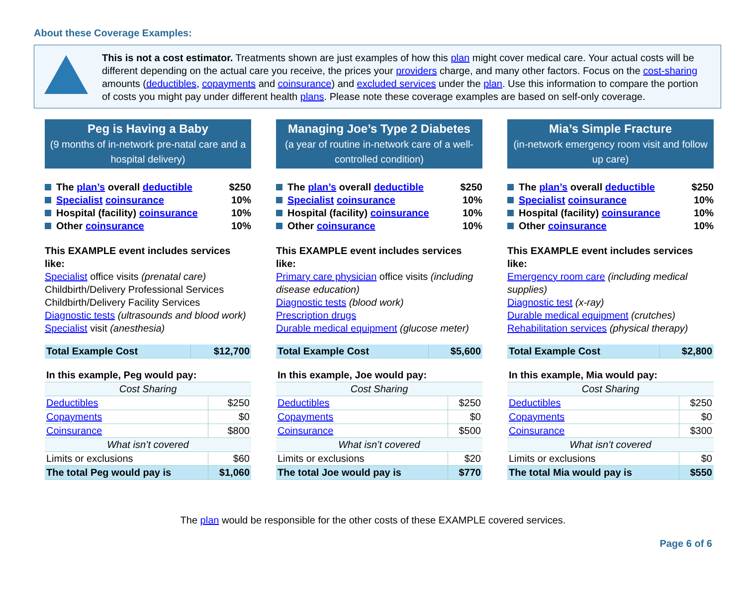About these Coverage Examples:
This is not a cost estimator. Treatments shown are just examples of how this plan might cover medical care. Your actual costs will be different depending on the actual care you receive, the prices your providers charge, and many other factors. Focus on the cost-sharing amounts (deductibles, copayments and coinsurance) and excluded services under the plan. Use this information to compare the portion of costs you might pay under different health plans. Please note these coverage examples are based on self-only coverage.
Peg is Having a Baby
(9 months of in-network pre-natal care and a hospital delivery)
The plan’s overall deductible $250
Specialist coinsurance 10%
Hospital (facility) coinsurance 10%
Other coinsurance 10%
This EXAMPLE event includes services like:
Specialist office visits (prenatal care)
Childbirth/Delivery Professional Services
Childbirth/Delivery Facility Services
Diagnostic tests (ultrasounds and blood work)
Specialist visit (anesthesia)
| Total Example Cost | $12,700 |
| In this example, Peg would pay: | |
| Cost Sharing | |
| Deductibles | $250 |
| Copayments | $0 |
| Coinsurance | $800 |
| What isn’t covered | |
| Limits or exclusions | $60 |
| The total Peg would pay is | $1,060 |
Managing Joe’s Type 2 Diabetes
(a year of routine in-network care of a well-controlled condition)
The plan’s overall deductible $250
Specialist coinsurance 10%
Hospital (facility) coinsurance 10%
Other coinsurance 10%
This EXAMPLE event includes services like:
Primary care physician office visits (including disease education)
Diagnostic tests (blood work)
Prescription drugs
Durable medical equipment (glucose meter)
| Total Example Cost | $5,600 |
| In this example, Joe would pay: | |
| Cost Sharing | |
| Deductibles | $250 |
| Copayments | $0 |
| Coinsurance | $500 |
| What isn’t covered | |
| Limits or exclusions | $20 |
| The total Joe would pay is | $770 |
Mia’s Simple Fracture
(in-network emergency room visit and follow up care)
The plan’s overall deductible $250
Specialist coinsurance 10%
Hospital (facility) coinsurance 10%
Other coinsurance 10%
This EXAMPLE event includes services like:
Emergency room care (including medical supplies)
Diagnostic test (x-ray)
Durable medical equipment (crutches)
Rehabilitation services (physical therapy)
| Total Example Cost | $2,800 |
| In this example, Mia would pay: | |
| Cost Sharing | |
| Deductibles | $250 |
| Copayments | $0 |
| Coinsurance | $300 |
| What isn’t covered | |
| Limits or exclusions | $0 |
| The total Mia would pay is | $550 |
The plan would be responsible for the other costs of these EXAMPLE covered services.
Page 6 of 6